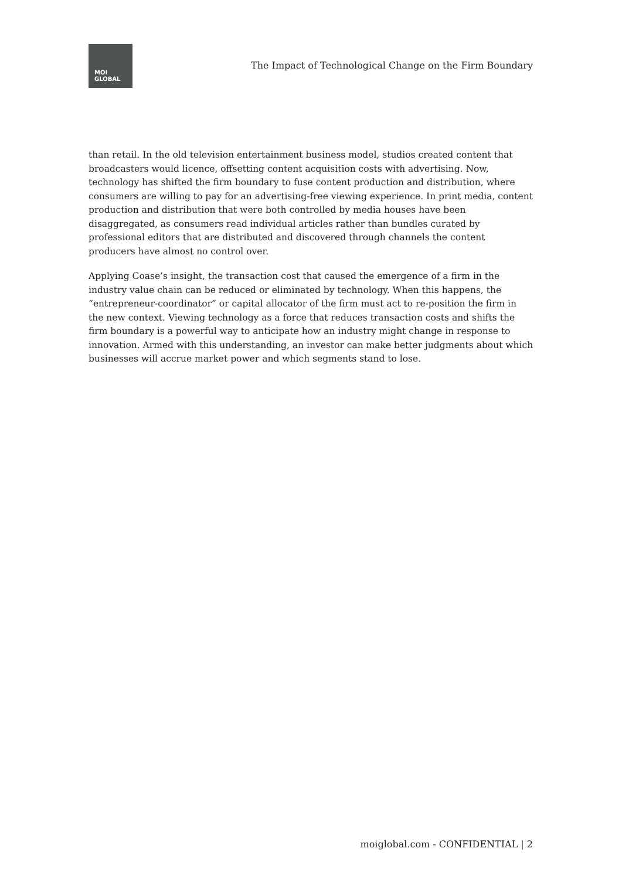MOI
GLOBAL
The Impact of Technological Change on the Firm Boundary
than retail. In the old television entertainment business model, studios created content that broadcasters would licence, offsetting content acquisition costs with advertising. Now, technology has shifted the firm boundary to fuse content production and distribution, where consumers are willing to pay for an advertising-free viewing experience. In print media, content production and distribution that were both controlled by media houses have been disaggregated, as consumers read individual articles rather than bundles curated by professional editors that are distributed and discovered through channels the content producers have almost no control over.
Applying Coase’s insight, the transaction cost that caused the emergence of a firm in the industry value chain can be reduced or eliminated by technology. When this happens, the “entrepreneur-coordinator” or capital allocator of the firm must act to re-position the firm in the new context. Viewing technology as a force that reduces transaction costs and shifts the firm boundary is a powerful way to anticipate how an industry might change in response to innovation. Armed with this understanding, an investor can make better judgments about which businesses will accrue market power and which segments stand to lose.
moiglobal.com - CONFIDENTIAL | 2